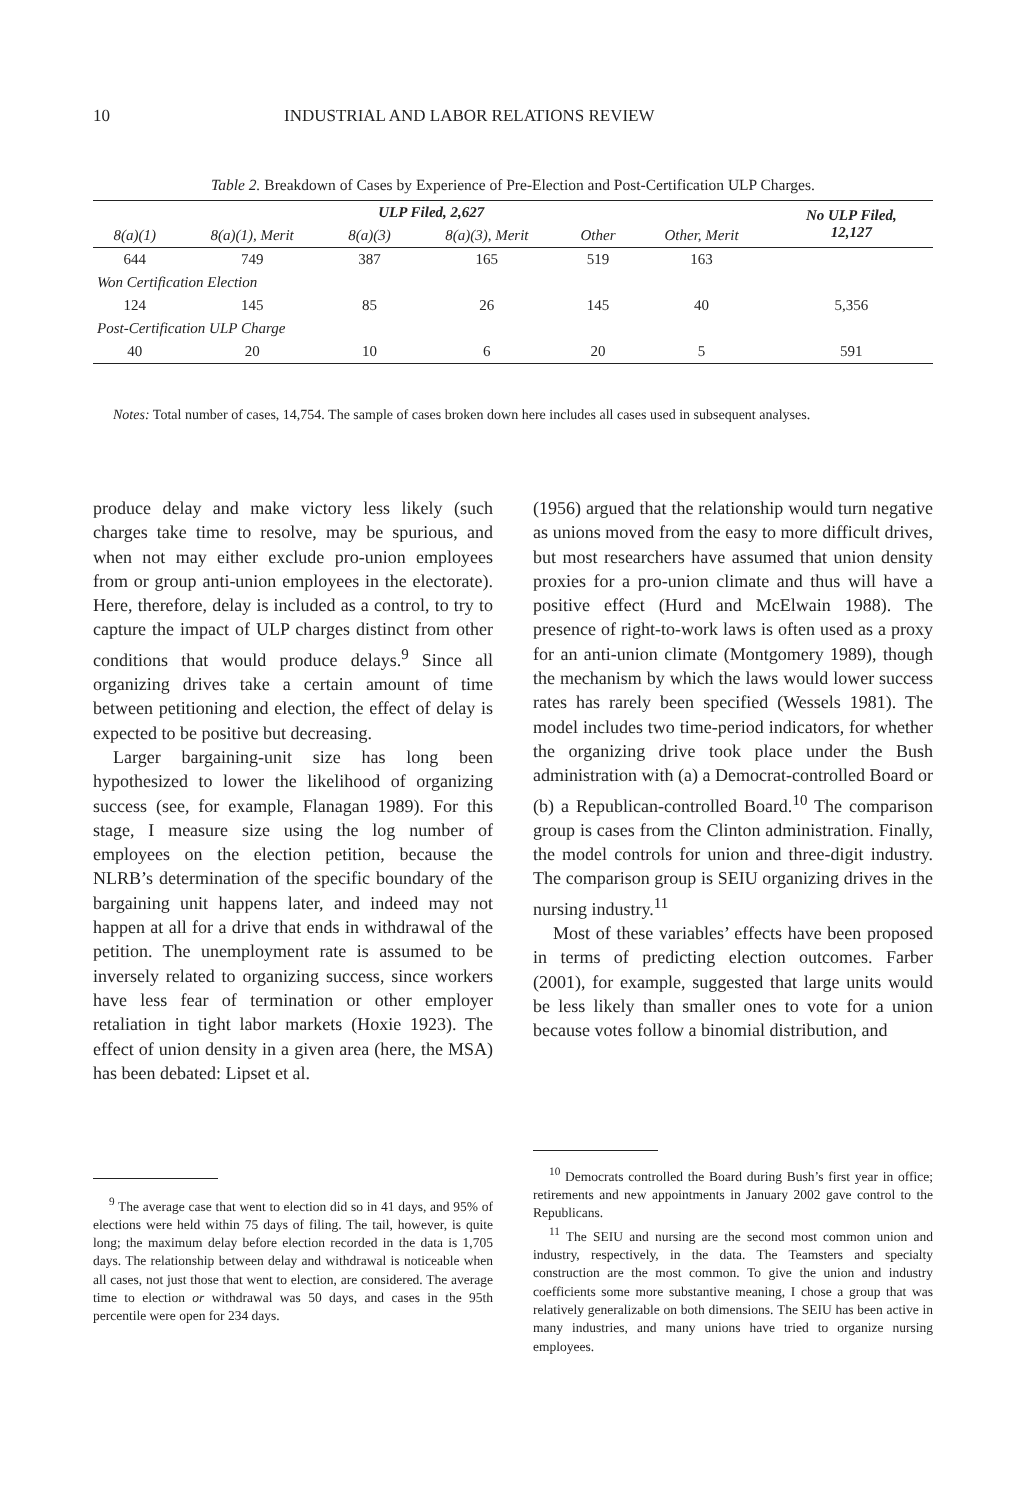10 INDUSTRIAL AND LABOR RELATIONS REVIEW
Table 2. Breakdown of Cases by Experience of Pre-Election and Post-Certification ULP Charges.
| ULP Filed, 2,627 | | | | | | No ULP Filed, 12,127 |
| --- | --- | --- | --- | --- | --- | --- |
| 8(a)(1) | 8(a)(1), Merit | 8(a)(3) | 8(a)(3), Merit | Other | Other, Merit | |
| 644 | 749 | 387 | 165 | 519 | 163 | |
| Won Certification Election | | | | | | |
| 124 | 145 | 85 | 26 | 145 | 40 | 5,356 |
| Post-Certification ULP Charge | | | | | | |
| 40 | 20 | 10 | 6 | 20 | 5 | 591 |
Notes: Total number of cases, 14,754. The sample of cases broken down here includes all cases used in subsequent analyses.
produce delay and make victory less likely (such charges take time to resolve, may be spurious, and when not may either exclude pro-union employees from or group anti-union employees in the electorate). Here, therefore, delay is included as a control, to try to capture the impact of ULP charges distinct from other conditions that would produce delays.<sup>9</sup> Since all organizing drives take a certain amount of time between petitioning and election, the effect of delay is expected to be positive but decreasing.
Larger bargaining-unit size has long been hypothesized to lower the likelihood of organizing success (see, for example, Flanagan 1989). For this stage, I measure size using the log number of employees on the election petition, because the NLRB’s determination of the specific boundary of the bargaining unit happens later, and indeed may not happen at all for a drive that ends in withdrawal of the petition. The unemployment rate is assumed to be inversely related to organizing success, since workers have less fear of termination or other employer retaliation in tight labor markets (Hoxie 1923). The effect of union density in a given area (here, the MSA) has been debated: Lipset et al.
(1956) argued that the relationship would turn negative as unions moved from the easy to more difficult drives, but most researchers have assumed that union density proxies for a pro-union climate and thus will have a positive effect (Hurd and McElwain 1988). The presence of right-to-work laws is often used as a proxy for an anti-union climate (Montgomery 1989), though the mechanism by which the laws would lower success rates has rarely been specified (Wessels 1981). The model includes two time-period indicators, for whether the organizing drive took place under the Bush administration with (a) a Democrat-controlled Board or (b) a Republican-controlled Board.<sup>10</sup> The comparison group is cases from the Clinton administration. Finally, the model controls for union and three-digit industry. The comparison group is SEIU organizing drives in the nursing industry.<sup>11</sup>
Most of these variables’ effects have been proposed in terms of predicting election outcomes. Farber (2001), for example, suggested that large units would be less likely than smaller ones to vote for a union because votes follow a binomial distribution, and
<sup>9</sup> The average case that went to election did so in 41 days, and 95% of elections were held within 75 days of filing. The tail, however, is quite long; the maximum delay before election recorded in the data is 1,705 days. The relationship between delay and withdrawal is noticeable when all cases, not just those that went to election, are considered. The average time to election or withdrawal was 50 days, and cases in the 95th percentile were open for 234 days.
<sup>10</sup> Democrats controlled the Board during Bush’s first year in office; retirements and new appointments in January 2002 gave control to the Republicans.
<sup>11</sup> The SEIU and nursing are the second most common union and industry, respectively, in the data. The Teamsters and specialty construction are the most common. To give the union and industry coefficients some more substantive meaning, I chose a group that was relatively generalizable on both dimensions. The SEIU has been active in many industries, and many unions have tried to organize nursing employees.